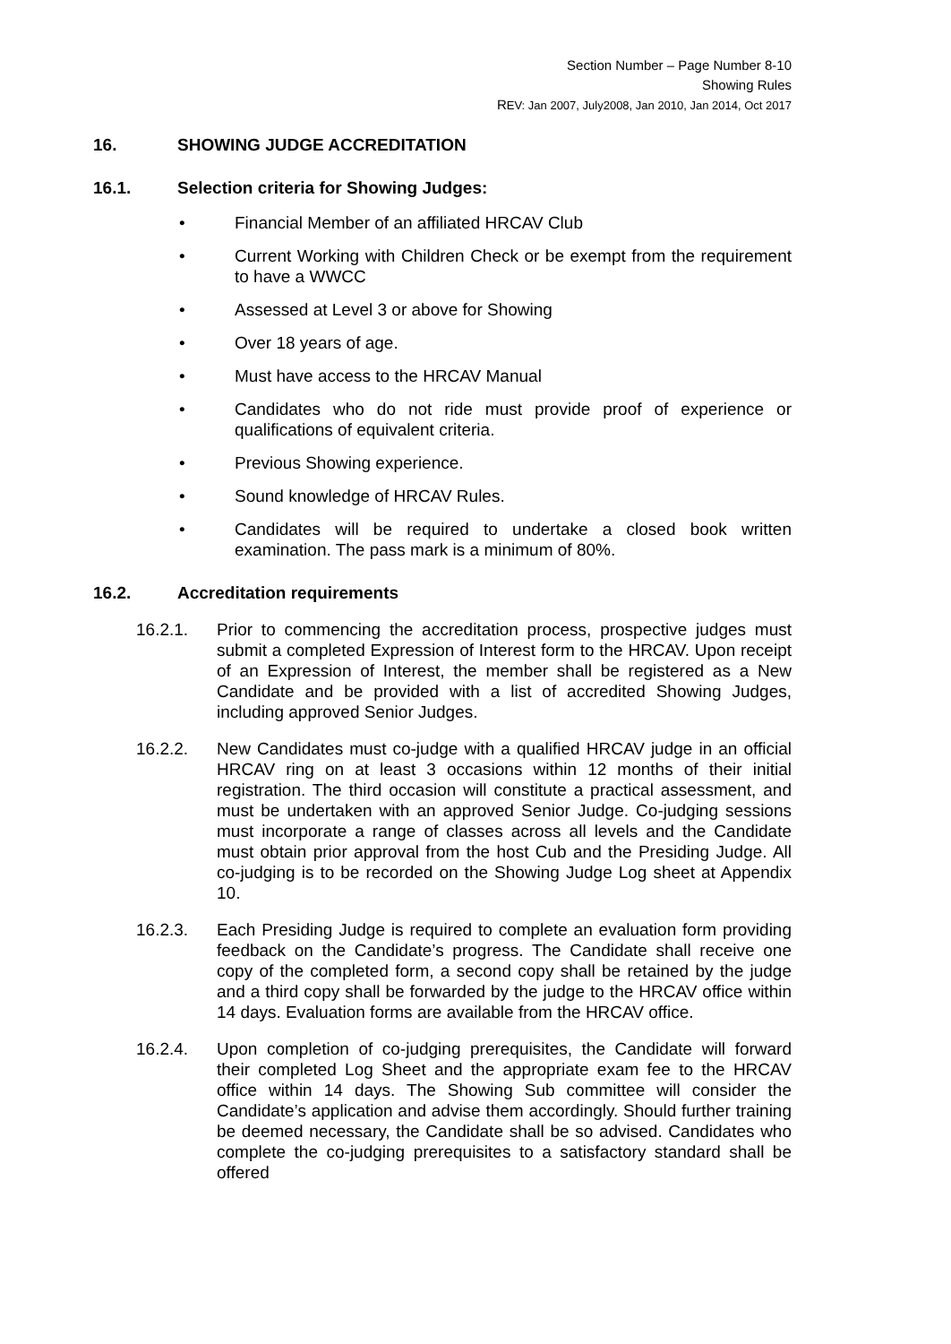Section Number – Page Number 8-10
Showing Rules
REV: Jan 2007, July2008, Jan 2010, Jan 2014, Oct 2017
16. SHOWING JUDGE ACCREDITATION
16.1. Selection criteria for Showing Judges:
• Financial Member of an affiliated HRCAV Club
• Current Working with Children Check or be exempt from the requirement to have a WWCC
• Assessed at Level 3 or above for Showing
• Over 18 years of age.
• Must have access to the HRCAV Manual
• Candidates who do not ride must provide proof of experience or qualifications of equivalent criteria.
• Previous Showing experience.
• Sound knowledge of HRCAV Rules.
• Candidates will be required to undertake a closed book written examination. The pass mark is a minimum of 80%.
16.2. Accreditation requirements
16.2.1. Prior to commencing the accreditation process, prospective judges must submit a completed Expression of Interest form to the HRCAV. Upon receipt of an Expression of Interest, the member shall be registered as a New Candidate and be provided with a list of accredited Showing Judges, including approved Senior Judges.
16.2.2. New Candidates must co-judge with a qualified HRCAV judge in an official HRCAV ring on at least 3 occasions within 12 months of their initial registration. The third occasion will constitute a practical assessment, and must be undertaken with an approved Senior Judge. Co-judging sessions must incorporate a range of classes across all levels and the Candidate must obtain prior approval from the host Cub and the Presiding Judge. All co-judging is to be recorded on the Showing Judge Log sheet at Appendix 10.
16.2.3. Each Presiding Judge is required to complete an evaluation form providing feedback on the Candidate’s progress. The Candidate shall receive one copy of the completed form, a second copy shall be retained by the judge and a third copy shall be forwarded by the judge to the HRCAV office within 14 days. Evaluation forms are available from the HRCAV office.
16.2.4. Upon completion of co-judging prerequisites, the Candidate will forward their completed Log Sheet and the appropriate exam fee to the HRCAV office within 14 days. The Showing Sub committee will consider the Candidate’s application and advise them accordingly. Should further training be deemed necessary, the Candidate shall be so advised. Candidates who complete the co-judging prerequisites to a satisfactory standard shall be offered